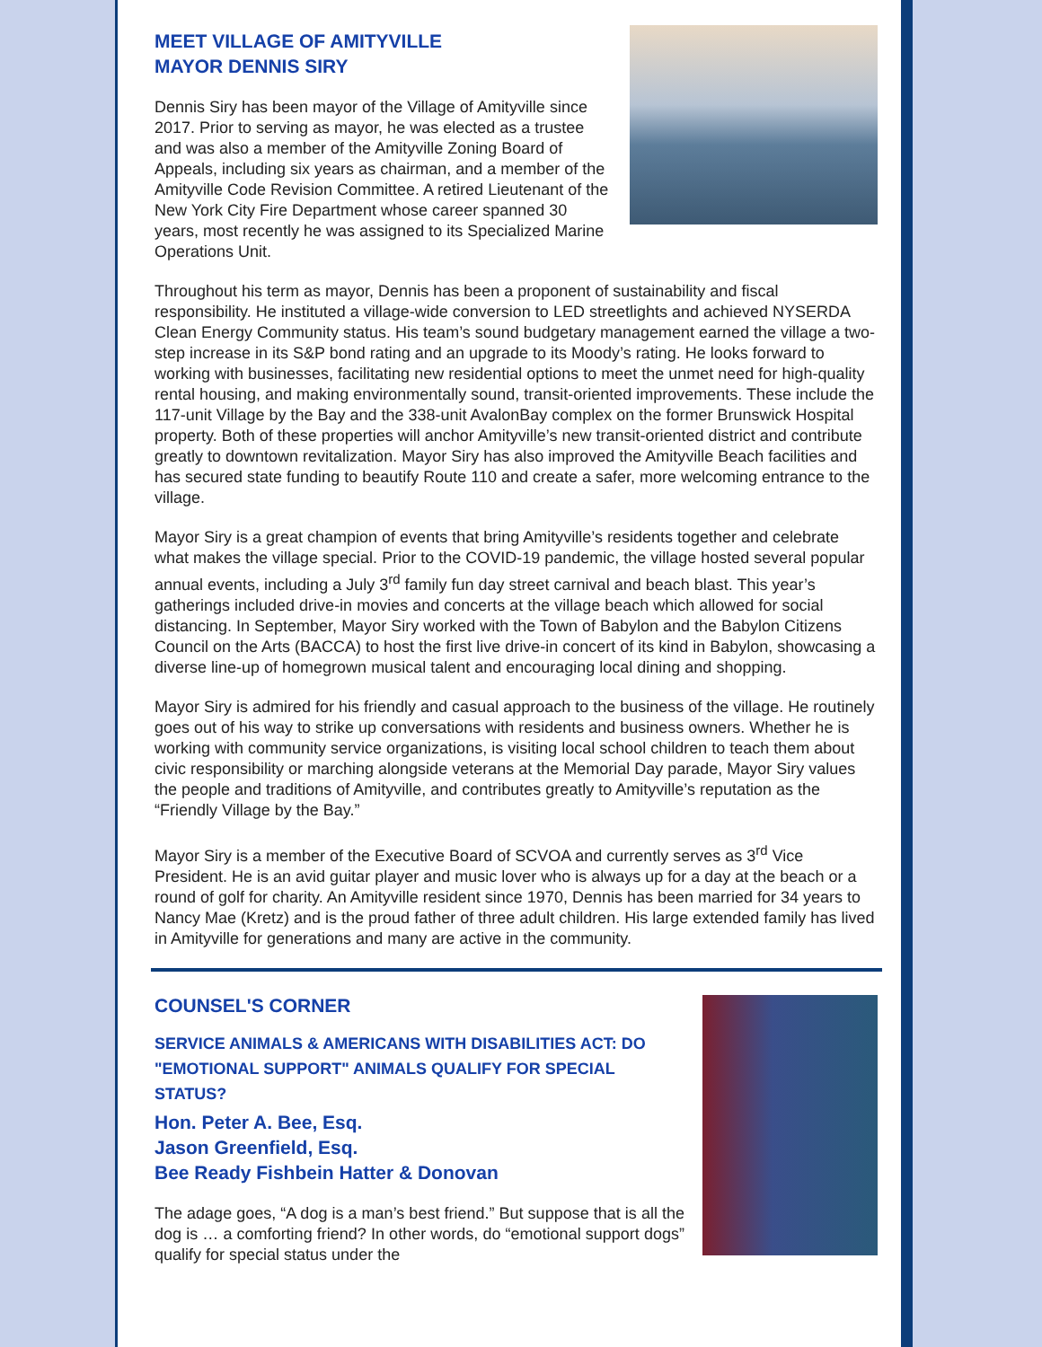MEET VILLAGE OF AMITYVILLE
MAYOR DENNIS SIRY
Dennis Siry has been mayor of the Village of Amityville since 2017. Prior to serving as mayor, he was elected as a trustee and was also a member of the Amityville Zoning Board of Appeals, including six years as chairman, and a member of the Amityville Code Revision Committee. A retired Lieutenant of the New York City Fire Department whose career spanned 30 years, most recently he was assigned to its Specialized Marine Operations Unit.
Throughout his term as mayor, Dennis has been a proponent of sustainability and fiscal responsibility. He instituted a village-wide conversion to LED streetlights and achieved NYSERDA Clean Energy Community status. His team’s sound budgetary management earned the village a two-step increase in its S&P bond rating and an upgrade to its Moody’s rating. He looks forward to working with businesses, facilitating new residential options to meet the unmet need for high-quality rental housing, and making environmentally sound, transit-oriented improvements. These include the 117-unit Village by the Bay and the 338-unit AvalonBay complex on the former Brunswick Hospital property. Both of these properties will anchor Amityville’s new transit-oriented district and contribute greatly to downtown revitalization. Mayor Siry has also improved the Amityville Beach facilities and has secured state funding to beautify Route 110 and create a safer, more welcoming entrance to the village.
Mayor Siry is a great champion of events that bring Amityville’s residents together and celebrate what makes the village special. Prior to the COVID-19 pandemic, the village hosted several popular annual events, including a July 3<sup>rd</sup> family fun day street carnival and beach blast. This year’s gatherings included drive-in movies and concerts at the village beach which allowed for social distancing. In September, Mayor Siry worked with the Town of Babylon and the Babylon Citizens Council on the Arts (BACCA) to host the first live drive-in concert of its kind in Babylon, showcasing a diverse line-up of homegrown musical talent and encouraging local dining and shopping.
Mayor Siry is admired for his friendly and casual approach to the business of the village. He routinely goes out of his way to strike up conversations with residents and business owners. Whether he is working with community service organizations, is visiting local school children to teach them about civic responsibility or marching alongside veterans at the Memorial Day parade, Mayor Siry values the people and traditions of Amityville, and contributes greatly to Amityville’s reputation as the “Friendly Village by the Bay.”
Mayor Siry is a member of the Executive Board of SCVOA and currently serves as 3<sup>rd</sup> Vice President. He is an avid guitar player and music lover who is always up for a day at the beach or a round of golf for charity. An Amityville resident since 1970, Dennis has been married for 34 years to Nancy Mae (Kretz) and is the proud father of three adult children. His large extended family has lived in Amityville for generations and many are active in the community.
COUNSEL'S CORNER
SERVICE ANIMALS & AMERICANS WITH DISABILITIES ACT: DO "EMOTIONAL SUPPORT" ANIMALS QUALIFY FOR SPECIAL STATUS?
Hon. Peter A. Bee, Esq.
Jason Greenfield, Esq.
Bee Ready Fishbein Hatter & Donovan
The adage goes, “A dog is a man’s best friend.” But suppose that is all the dog is … a comforting friend? In other words, do “emotional support dogs” qualify for special status under the